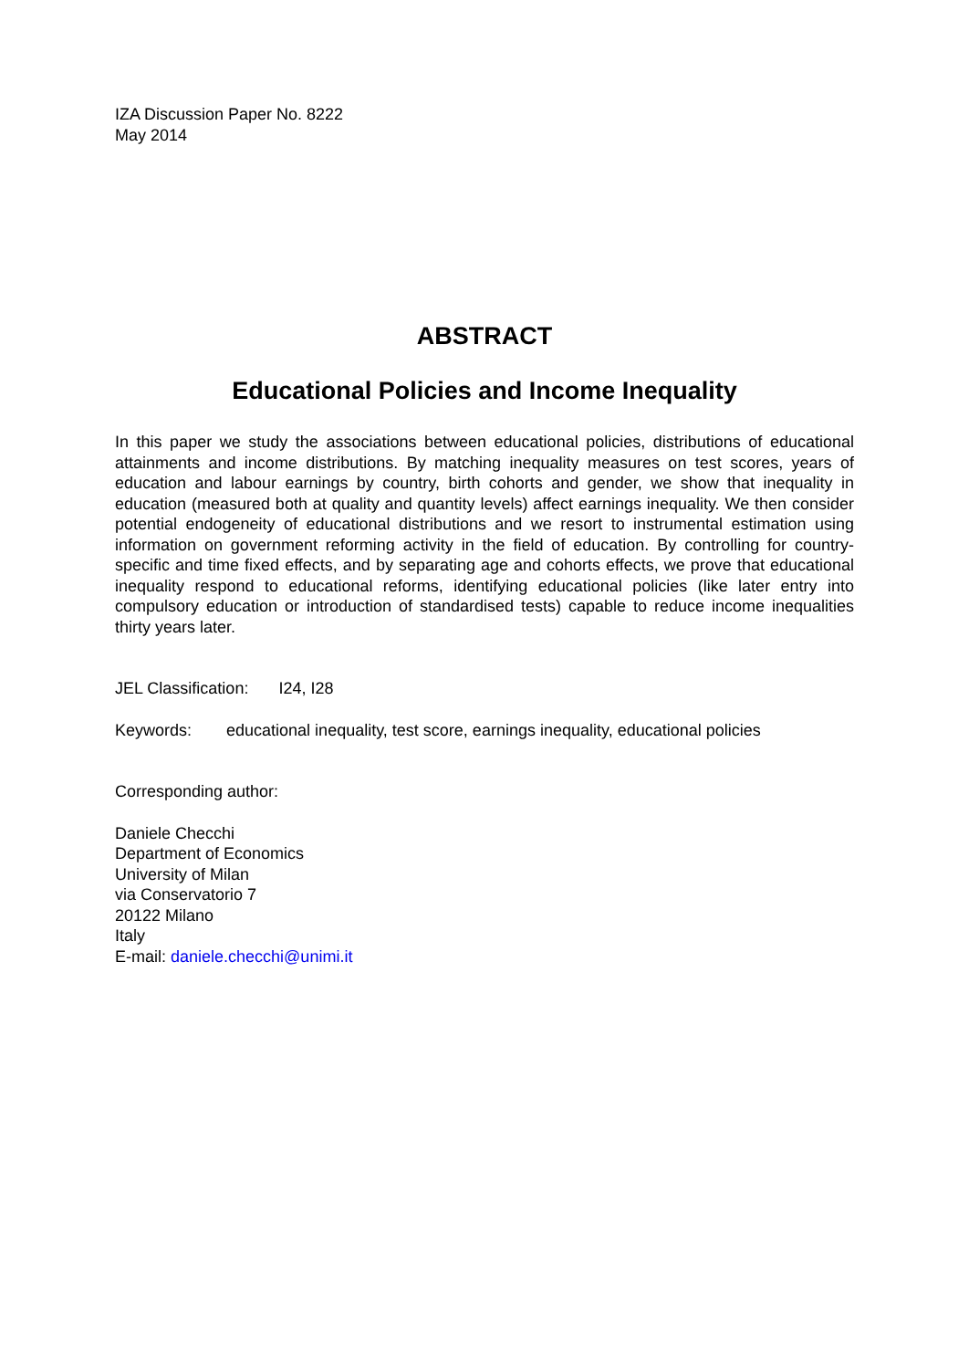IZA Discussion Paper No. 8222
May 2014
ABSTRACT
Educational Policies and Income Inequality
In this paper we study the associations between educational policies, distributions of educational attainments and income distributions. By matching inequality measures on test scores, years of education and labour earnings by country, birth cohorts and gender, we show that inequality in education (measured both at quality and quantity levels) affect earnings inequality. We then consider potential endogeneity of educational distributions and we resort to instrumental estimation using information on government reforming activity in the field of education. By controlling for country-specific and time fixed effects, and by separating age and cohorts effects, we prove that educational inequality respond to educational reforms, identifying educational policies (like later entry into compulsory education or introduction of standardised tests) capable to reduce income inequalities thirty years later.
JEL Classification: I24, I28
Keywords: educational inequality, test score, earnings inequality, educational policies
Corresponding author:
Daniele Checchi
Department of Economics
University of Milan
via Conservatorio 7
20122 Milano
Italy
E-mail: daniele.checchi@unimi.it